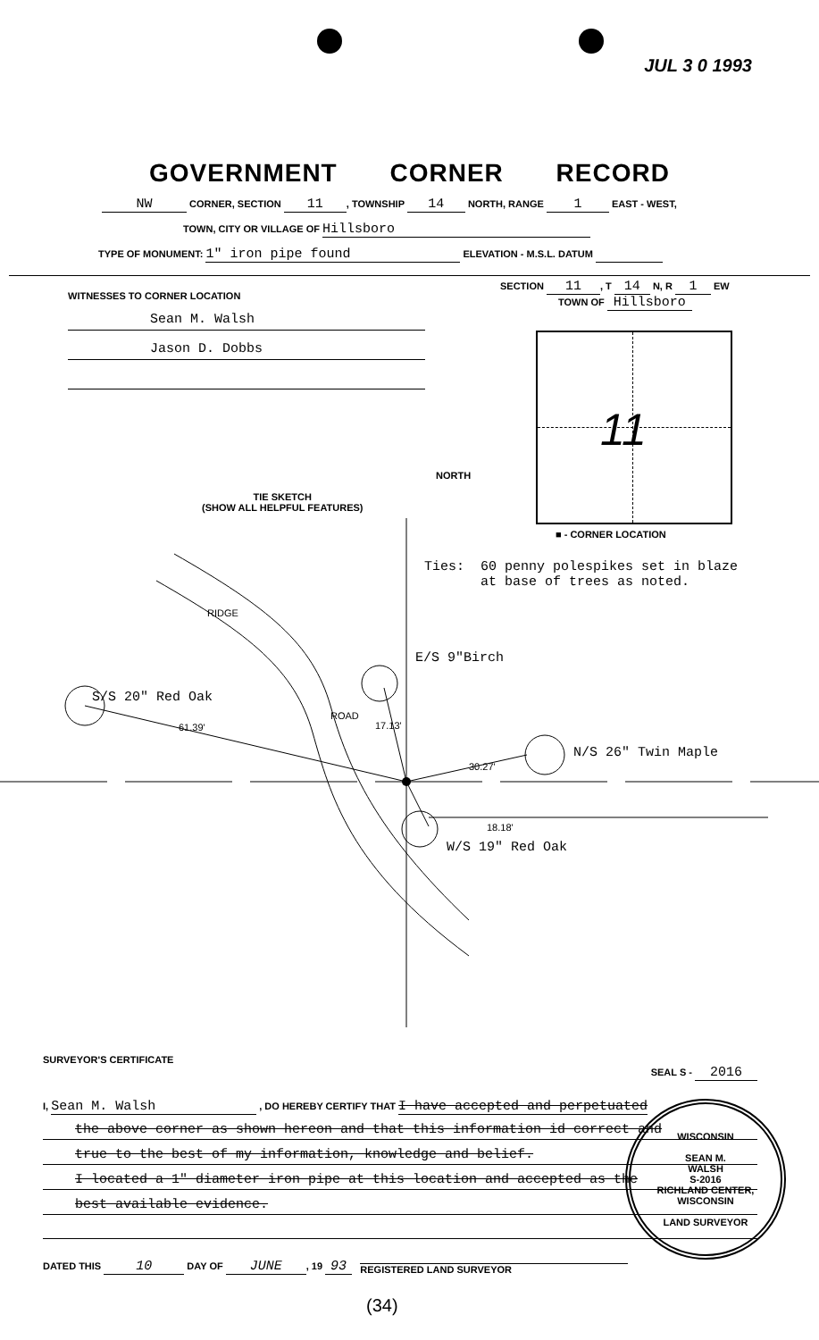JUL 3 0 1993
GOVERNMENT CORNER RECORD
NW CORNER, SECTION 11, TOWNSHIP 14 NORTH, RANGE 1 EAST - WEST,
TOWN, CITY OR VILLAGE OF Hillsboro
TYPE OF MONUMENT: 1" iron pipe found ELEVATION - M.S.L. DATUM
WITNESSES TO CORNER LOCATION
Sean M. Walsh
Jason D. Dobbs
SECTION 11, T 14 N, R 1 EW
TOWN OF Hillsboro
11
NORTH
■ - CORNER LOCATION
TIE SKETCH
(SHOW ALL HELPFUL FEATURES)
Ties: 60 penny polespikes set in blaze
at base of trees as noted.
RIDGE
ROAD
E/S 9"Birch
S/S 20" Red Oak
61.39' 17.13'
N/S 26" Twin Maple
30.27'
18.18'
W/S 19" Red Oak
SURVEYOR'S CERTIFICATE
SEAL S - 2016
I, Sean M. Walsh , DO HEREBY CERTIFY THAT I have accepted and perpetuated
the above corner as shown hereon and that this information id correct and
true to the best of my information, knowledge and belief.
I located a 1" diameter iron pipe at this location and accepted as the
best available evidence.
DATED THIS 10 DAY OF JUNE, 19 93 REGISTERED LAND SURVEYOR
WISCONSIN
SEAN M.
WALSH
S-2016
RICHLAND CENTER,
WISCONSIN
LAND SURVEYOR
(34)